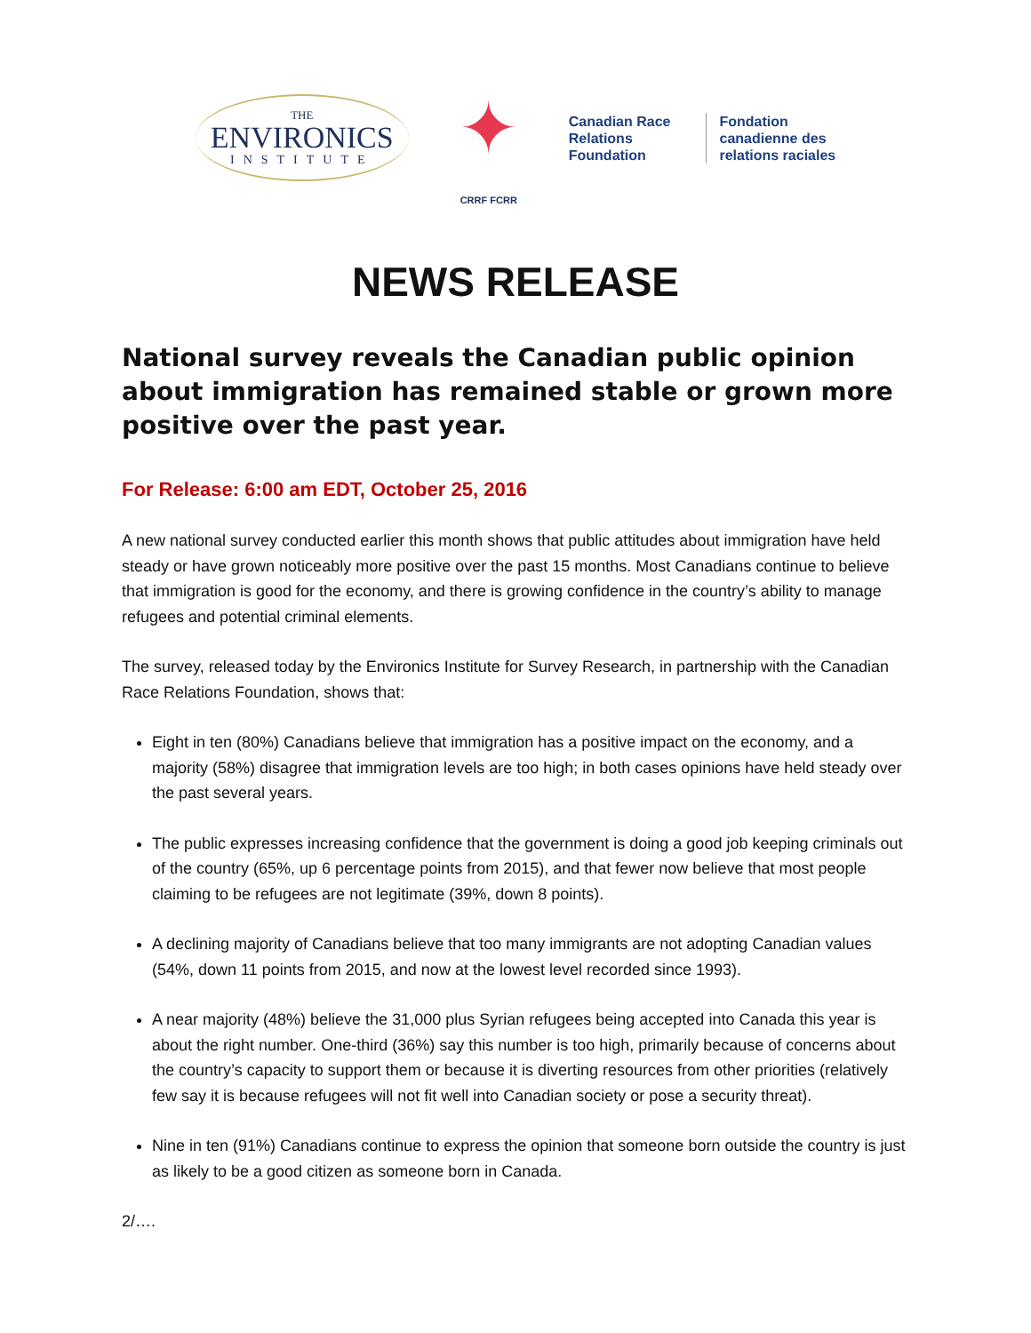THE
ENVIRONICS
INSTITUTE
✦
CRRF FCRR
Canadian Race
Relations
Foundation
Fondation
canadienne des
relations raciales
NEWS RELEASE
National survey reveals the Canadian public opinion about immigration has remained stable or grown more positive over the past year.
For Release: 6:00 am EDT, October 25, 2016
A new national survey conducted earlier this month shows that public attitudes about immigration have held steady or have grown noticeably more positive over the past 15 months. Most Canadians continue to believe that immigration is good for the economy, and there is growing confidence in the country’s ability to manage refugees and potential criminal elements.
The survey, released today by the Environics Institute for Survey Research, in partnership with the Canadian Race Relations Foundation, shows that:
Eight in ten (80%) Canadians believe that immigration has a positive impact on the economy, and a majority (58%) disagree that immigration levels are too high; in both cases opinions have held steady over the past several years.
The public expresses increasing confidence that the government is doing a good job keeping criminals out of the country (65%, up 6 percentage points from 2015), and that fewer now believe that most people claiming to be refugees are not legitimate (39%, down 8 points).
A declining majority of Canadians believe that too many immigrants are not adopting Canadian values (54%, down 11 points from 2015, and now at the lowest level recorded since 1993).
A near majority (48%) believe the 31,000 plus Syrian refugees being accepted into Canada this year is about the right number. One-third (36%) say this number is too high, primarily because of concerns about the country’s capacity to support them or because it is diverting resources from other priorities (relatively few say it is because refugees will not fit well into Canadian society or pose a security threat).
Nine in ten (91%) Canadians continue to express the opinion that someone born outside the country is just as likely to be a good citizen as someone born in Canada.
2/….